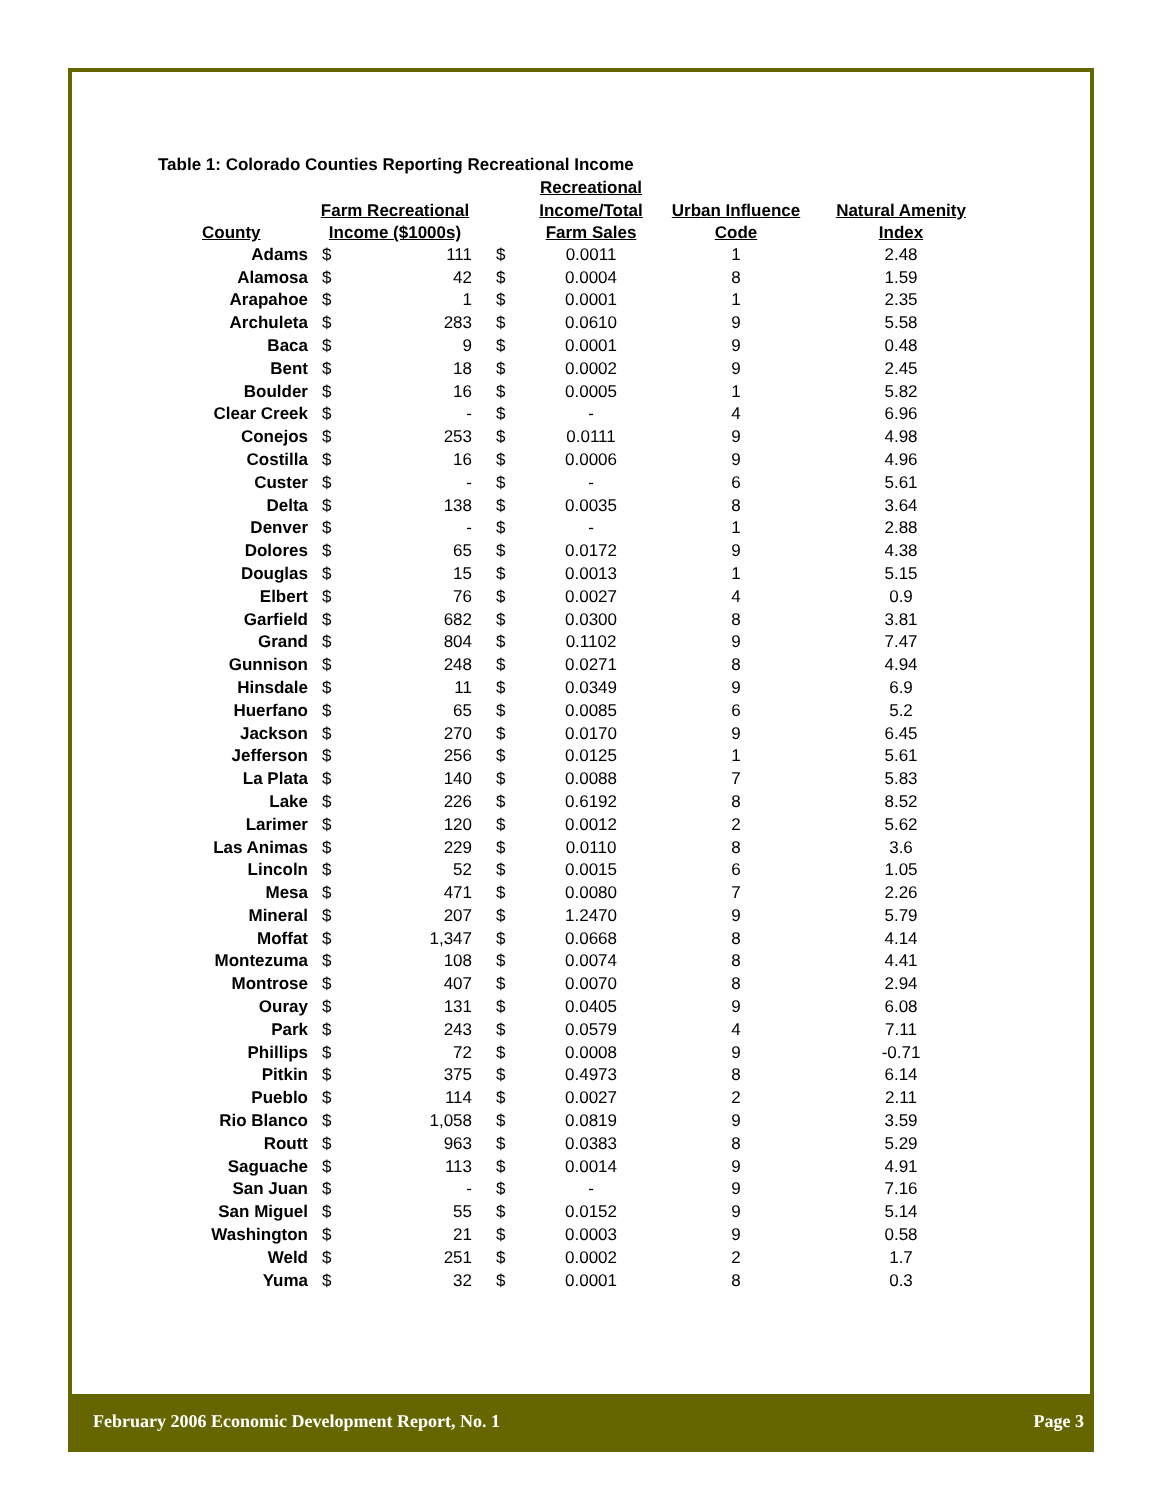Table 1: Colorado Counties Reporting Recreational Income
| | | | | Recreational | | |
| --- | --- | --- | --- | --- | --- | --- |
| | Farm Recreational | | | Income/Total | Urban Influence | Natural Amenity |
| County | Income ($1000s) | | | Farm Sales | Code | Index |
| Adams | $ | 111 | $ | 0.0011 | 1 | 2.48 |
| Alamosa | $ | 42 | $ | 0.0004 | 8 | 1.59 |
| Arapahoe | $ | 1 | $ | 0.0001 | 1 | 2.35 |
| Archuleta | $ | 283 | $ | 0.0610 | 9 | 5.58 |
| Baca | $ | 9 | $ | 0.0001 | 9 | 0.48 |
| Bent | $ | 18 | $ | 0.0002 | 9 | 2.45 |
| Boulder | $ | 16 | $ | 0.0005 | 1 | 5.82 |
| Clear Creek | $ | - | $ | - | 4 | 6.96 |
| Conejos | $ | 253 | $ | 0.0111 | 9 | 4.98 |
| Costilla | $ | 16 | $ | 0.0006 | 9 | 4.96 |
| Custer | $ | - | $ | - | 6 | 5.61 |
| Delta | $ | 138 | $ | 0.0035 | 8 | 3.64 |
| Denver | $ | - | $ | - | 1 | 2.88 |
| Dolores | $ | 65 | $ | 0.0172 | 9 | 4.38 |
| Douglas | $ | 15 | $ | 0.0013 | 1 | 5.15 |
| Elbert | $ | 76 | $ | 0.0027 | 4 | 0.9 |
| Garfield | $ | 682 | $ | 0.0300 | 8 | 3.81 |
| Grand | $ | 804 | $ | 0.1102 | 9 | 7.47 |
| Gunnison | $ | 248 | $ | 0.0271 | 8 | 4.94 |
| Hinsdale | $ | 11 | $ | 0.0349 | 9 | 6.9 |
| Huerfano | $ | 65 | $ | 0.0085 | 6 | 5.2 |
| Jackson | $ | 270 | $ | 0.0170 | 9 | 6.45 |
| Jefferson | $ | 256 | $ | 0.0125 | 1 | 5.61 |
| La Plata | $ | 140 | $ | 0.0088 | 7 | 5.83 |
| Lake | $ | 226 | $ | 0.6192 | 8 | 8.52 |
| Larimer | $ | 120 | $ | 0.0012 | 2 | 5.62 |
| Las Animas | $ | 229 | $ | 0.0110 | 8 | 3.6 |
| Lincoln | $ | 52 | $ | 0.0015 | 6 | 1.05 |
| Mesa | $ | 471 | $ | 0.0080 | 7 | 2.26 |
| Mineral | $ | 207 | $ | 1.2470 | 9 | 5.79 |
| Moffat | $ | 1,347 | $ | 0.0668 | 8 | 4.14 |
| Montezuma | $ | 108 | $ | 0.0074 | 8 | 4.41 |
| Montrose | $ | 407 | $ | 0.0070 | 8 | 2.94 |
| Ouray | $ | 131 | $ | 0.0405 | 9 | 6.08 |
| Park | $ | 243 | $ | 0.0579 | 4 | 7.11 |
| Phillips | $ | 72 | $ | 0.0008 | 9 | -0.71 |
| Pitkin | $ | 375 | $ | 0.4973 | 8 | 6.14 |
| Pueblo | $ | 114 | $ | 0.0027 | 2 | 2.11 |
| Rio Blanco | $ | 1,058 | $ | 0.0819 | 9 | 3.59 |
| Routt | $ | 963 | $ | 0.0383 | 8 | 5.29 |
| Saguache | $ | 113 | $ | 0.0014 | 9 | 4.91 |
| San Juan | $ | - | $ | - | 9 | 7.16 |
| San Miguel | $ | 55 | $ | 0.0152 | 9 | 5.14 |
| Washington | $ | 21 | $ | 0.0003 | 9 | 0.58 |
| Weld | $ | 251 | $ | 0.0002 | 2 | 1.7 |
| Yuma | $ | 32 | $ | 0.0001 | 8 | 0.3 |
February 2006 Economic Development Report, No. 1 Page 3